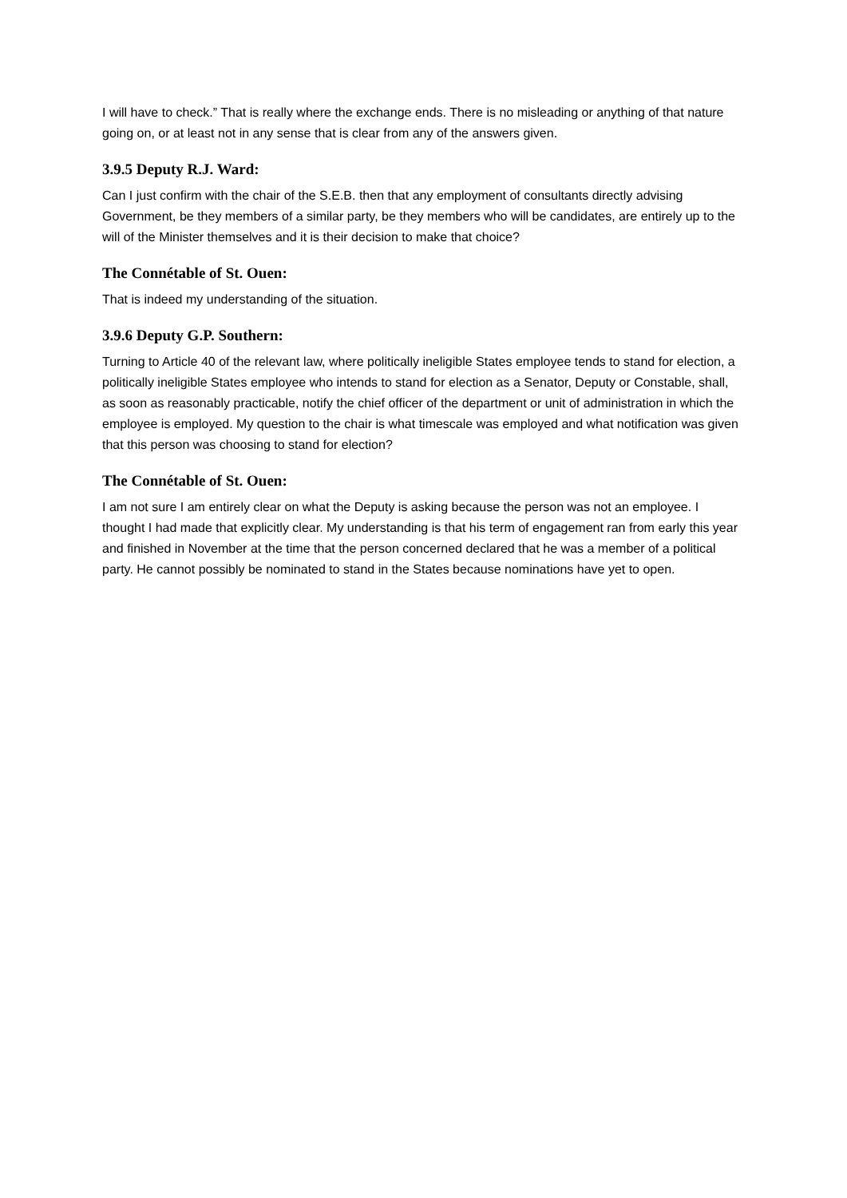I will have to check.” That is really where the exchange ends. There is no misleading or anything of that nature going on, or at least not in any sense that is clear from any of the answers given.
3.9.5 Deputy R.J. Ward:
Can I just confirm with the chair of the S.E.B. then that any employment of consultants directly advising Government, be they members of a similar party, be they members who will be candidates, are entirely up to the will of the Minister themselves and it is their decision to make that choice?
The Connétable of St. Ouen:
That is indeed my understanding of the situation.
3.9.6 Deputy G.P. Southern:
Turning to Article 40 of the relevant law, where politically ineligible States employee tends to stand for election, a politically ineligible States employee who intends to stand for election as a Senator, Deputy or Constable, shall, as soon as reasonably practicable, notify the chief officer of the department or unit of administration in which the employee is employed. My question to the chair is what timescale was employed and what notification was given that this person was choosing to stand for election?
The Connétable of St. Ouen:
I am not sure I am entirely clear on what the Deputy is asking because the person was not an employee. I thought I had made that explicitly clear. My understanding is that his term of engagement ran from early this year and finished in November at the time that the person concerned declared that he was a member of a political party. He cannot possibly be nominated to stand in the States because nominations have yet to open.